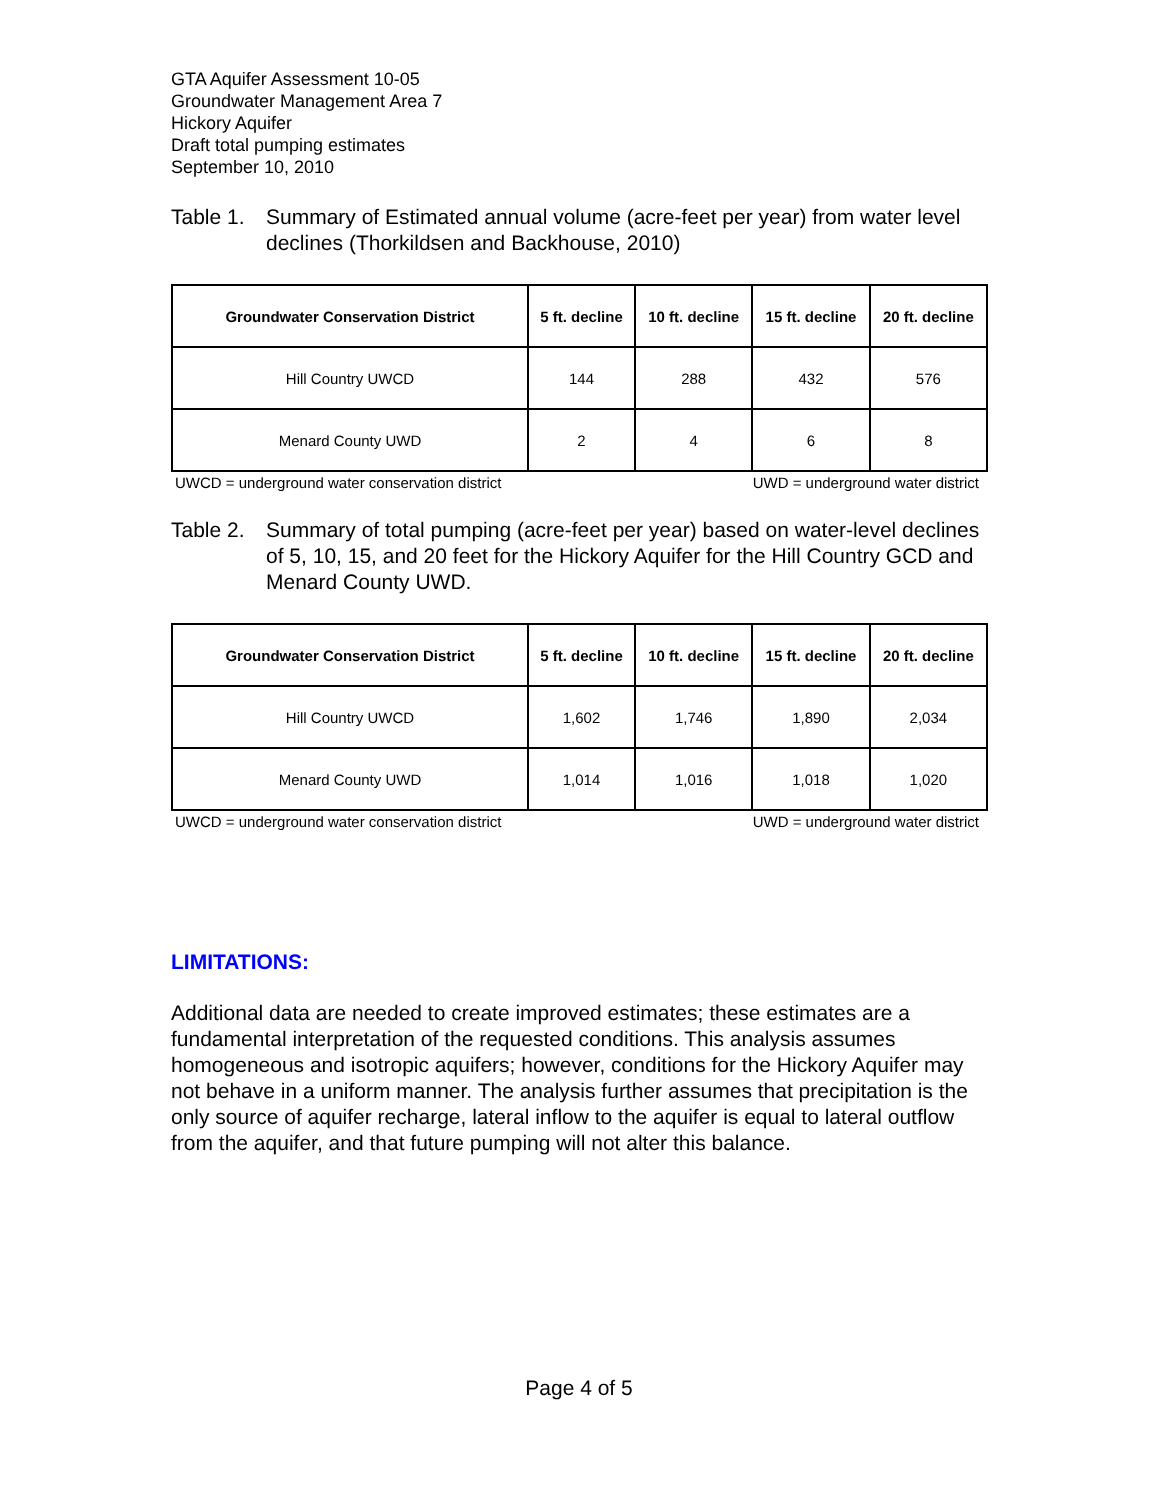GTA Aquifer Assessment 10-05
Groundwater Management Area 7
Hickory Aquifer
Draft total pumping estimates
September 10, 2010
Table 1. Summary of Estimated annual volume (acre-feet per year) from water level declines (Thorkildsen and Backhouse, 2010)
| Groundwater Conservation District | 5 ft. decline | 10 ft. decline | 15 ft. decline | 20 ft. decline |
| --- | --- | --- | --- | --- |
| Hill Country UWCD | 144 | 288 | 432 | 576 |
| Menard County UWD | 2 | 4 | 6 | 8 |
UWCD = underground water conservation district UWD = underground water district
Table 2. Summary of total pumping (acre-feet per year) based on water-level declines of 5, 10, 15, and 20 feet for the Hickory Aquifer for the Hill Country GCD and Menard County UWD.
| Groundwater Conservation District | 5 ft. decline | 10 ft. decline | 15 ft. decline | 20 ft. decline |
| --- | --- | --- | --- | --- |
| Hill Country UWCD | 1,602 | 1,746 | 1,890 | 2,034 |
| Menard County UWD | 1,014 | 1,016 | 1,018 | 1,020 |
UWCD = underground water conservation district UWD = underground water district
LIMITATIONS:
Additional data are needed to create improved estimates; these estimates are a fundamental interpretation of the requested conditions. This analysis assumes homogeneous and isotropic aquifers; however, conditions for the Hickory Aquifer may not behave in a uniform manner. The analysis further assumes that precipitation is the only source of aquifer recharge, lateral inflow to the aquifer is equal to lateral outflow from the aquifer, and that future pumping will not alter this balance.
Page 4 of 5